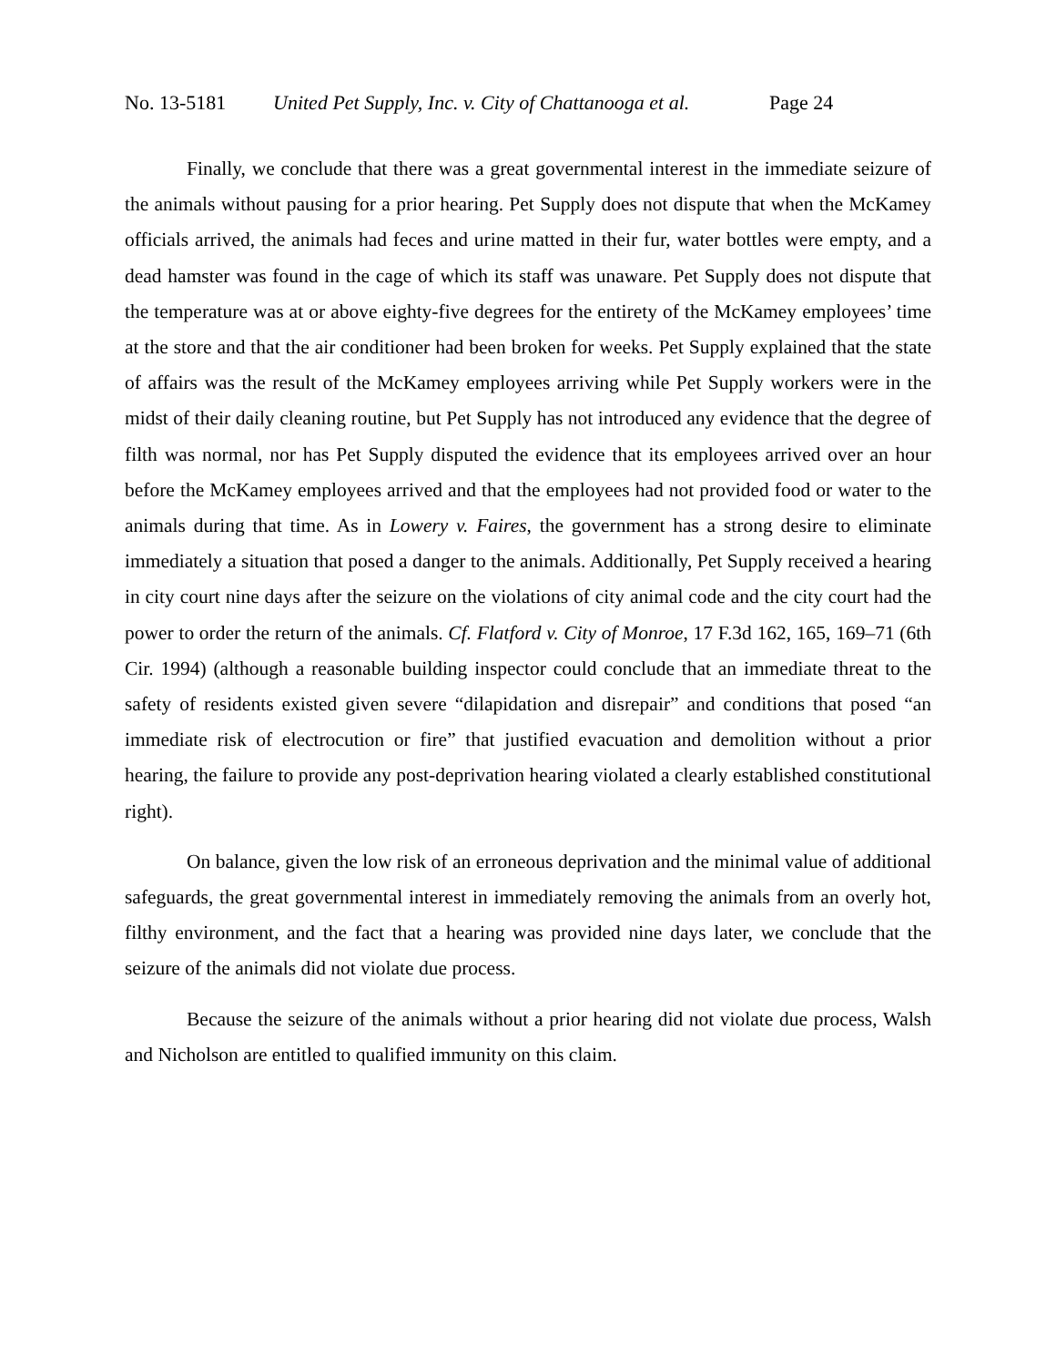No. 13-5181 United Pet Supply, Inc. v. City of Chattanooga et al. Page 24
Finally, we conclude that there was a great governmental interest in the immediate seizure of the animals without pausing for a prior hearing. Pet Supply does not dispute that when the McKamey officials arrived, the animals had feces and urine matted in their fur, water bottles were empty, and a dead hamster was found in the cage of which its staff was unaware. Pet Supply does not dispute that the temperature was at or above eighty-five degrees for the entirety of the McKamey employees’ time at the store and that the air conditioner had been broken for weeks. Pet Supply explained that the state of affairs was the result of the McKamey employees arriving while Pet Supply workers were in the midst of their daily cleaning routine, but Pet Supply has not introduced any evidence that the degree of filth was normal, nor has Pet Supply disputed the evidence that its employees arrived over an hour before the McKamey employees arrived and that the employees had not provided food or water to the animals during that time. As in Lowery v. Faires, the government has a strong desire to eliminate immediately a situation that posed a danger to the animals. Additionally, Pet Supply received a hearing in city court nine days after the seizure on the violations of city animal code and the city court had the power to order the return of the animals. Cf. Flatford v. City of Monroe, 17 F.3d 162, 165, 169–71 (6th Cir. 1994) (although a reasonable building inspector could conclude that an immediate threat to the safety of residents existed given severe “dilapidation and disrepair” and conditions that posed “an immediate risk of electrocution or fire” that justified evacuation and demolition without a prior hearing, the failure to provide any post-deprivation hearing violated a clearly established constitutional right).
On balance, given the low risk of an erroneous deprivation and the minimal value of additional safeguards, the great governmental interest in immediately removing the animals from an overly hot, filthy environment, and the fact that a hearing was provided nine days later, we conclude that the seizure of the animals did not violate due process.
Because the seizure of the animals without a prior hearing did not violate due process, Walsh and Nicholson are entitled to qualified immunity on this claim.